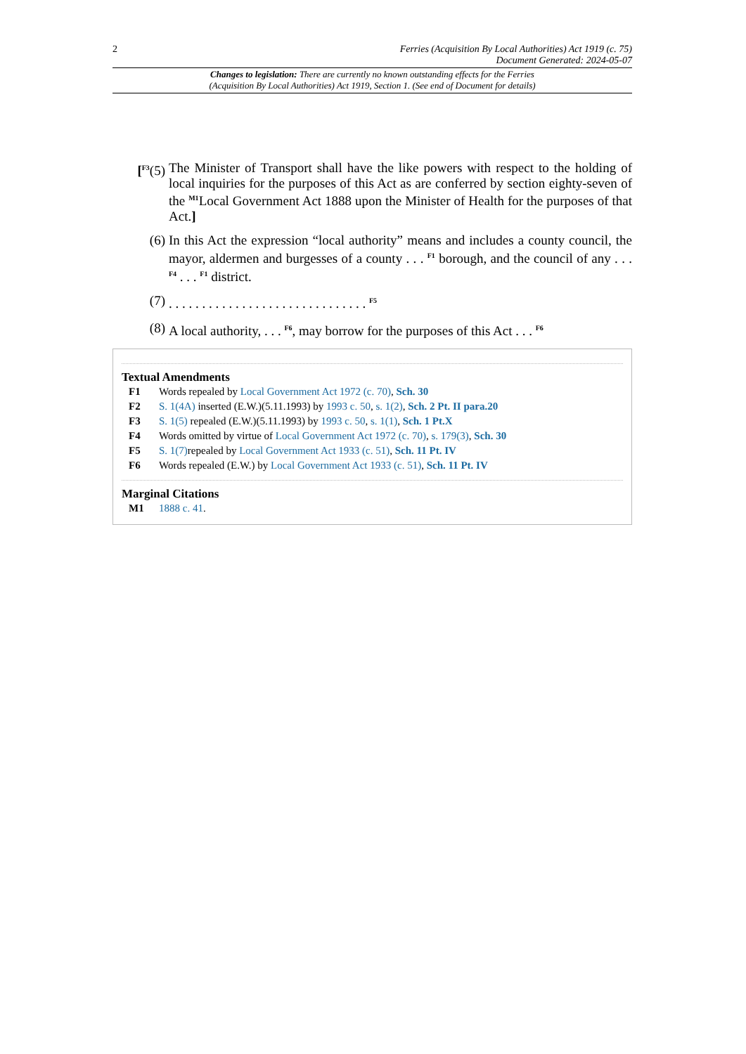2 Ferries (Acquisition By Local Authorities) Act 1919 (c. 75)
Document Generated: 2024-05-07
Changes to legislation: There are currently no known outstanding effects for the Ferries
(Acquisition By Local Authorities) Act 1919, Section 1. (See end of Document for details)
[<sup>F3</sup>(5) The Minister of Transport shall have the like powers with respect to the holding of local inquiries for the purposes of this Act as are conferred by section eighty-seven of the <sup>M1</sup>Local Government Act 1888 upon the Minister of Health for the purposes of that Act.]
(6) In this Act the expression “local authority” means and includes a county council, the mayor, aldermen and burgesses of a county . . . <sup>F1</sup> borough, and the council of any . . . <sup>F4</sup> . . . <sup>F1</sup> district.
(7). . . . . . . . . . . . . . . . . . . . . . . . . . . . . . <sup>F5</sup>
(8) A local authority, . . . <sup>F6</sup>, may borrow for the purposes of this Act . . . <sup>F6</sup>
Textual Amendments
F1 Words repealed by Local Government Act 1972 (c. 70), Sch. 30
F2 S. 1(4A) inserted (E.W.)(5.11.1993) by 1993 c. 50, s. 1(2), Sch. 2 Pt. II para.20
F3 S. 1(5) repealed (E.W.)(5.11.1993) by 1993 c. 50, s. 1(1), Sch. 1 Pt.X
F4 Words omitted by virtue of Local Government Act 1972 (c. 70), s. 179(3), Sch. 30
F5 S. 1(7) repealed by Local Government Act 1933 (c. 51), Sch. 11 Pt. IV
F6 Words repealed (E.W.) by Local Government Act 1933 (c. 51), Sch. 11 Pt. IV
Marginal Citations
M1 1888 c. 41.